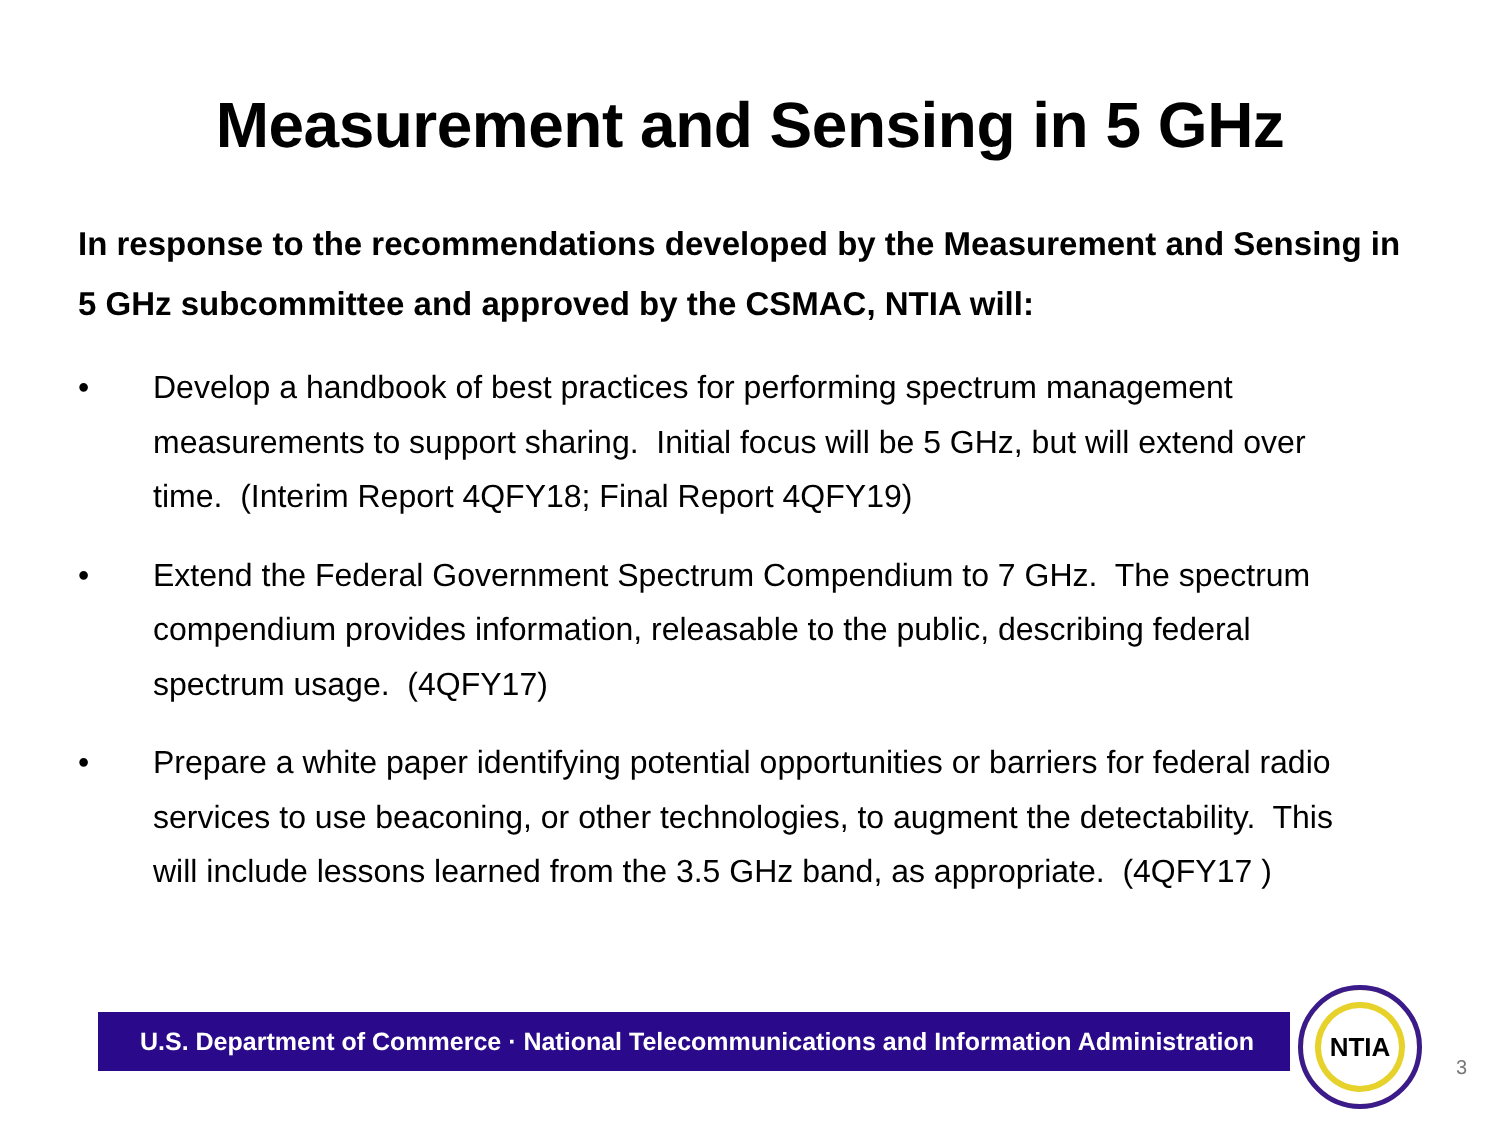Measurement and Sensing in 5 GHz
In response to the recommendations developed by the Measurement and Sensing in 5 GHz subcommittee and approved by the CSMAC, NTIA will:
• Develop a handbook of best practices for performing spectrum management measurements to support sharing. Initial focus will be 5 GHz, but will extend over time. (Interim Report 4QFY18; Final Report 4QFY19)
• Extend the Federal Government Spectrum Compendium to 7 GHz. The spectrum compendium provides information, releasable to the public, describing federal spectrum usage. (4QFY17)
• Prepare a white paper identifying potential opportunities or barriers for federal radio services to use beaconing, or other technologies, to augment the detectability. This will include lessons learned from the 3.5 GHz band, as appropriate. (4QFY17 )
U.S. Department of Commerce · National Telecommunications and Information Administration
NTIA
3